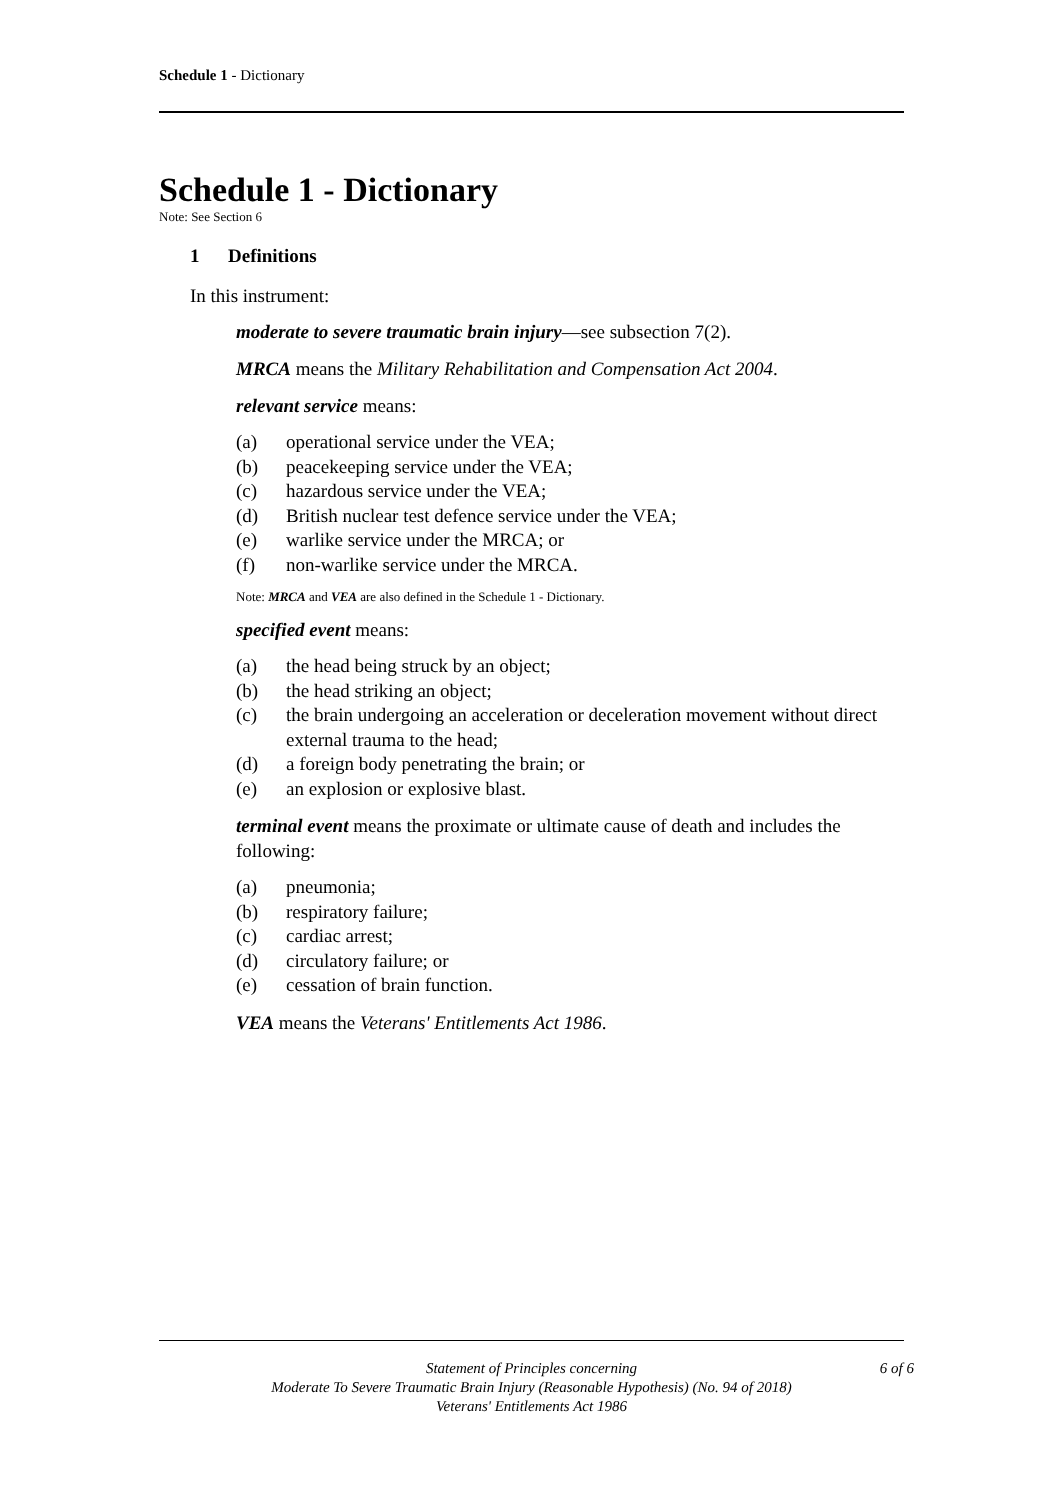Schedule 1 - Dictionary
Schedule 1 - Dictionary
Note: See Section 6
1 Definitions
In this instrument:
moderate to severe traumatic brain injury—see subsection 7(2).
MRCA means the Military Rehabilitation and Compensation Act 2004.
relevant service means:
(a) operational service under the VEA;
(b) peacekeeping service under the VEA;
(c) hazardous service under the VEA;
(d) British nuclear test defence service under the VEA;
(e) warlike service under the MRCA; or
(f) non-warlike service under the MRCA.
Note: MRCA and VEA are also defined in the Schedule 1 - Dictionary.
specified event means:
(a) the head being struck by an object;
(b) the head striking an object;
(c) the brain undergoing an acceleration or deceleration movement without direct external trauma to the head;
(d) a foreign body penetrating the brain; or
(e) an explosion or explosive blast.
terminal event means the proximate or ultimate cause of death and includes the following:
(a) pneumonia;
(b) respiratory failure;
(c) cardiac arrest;
(d) circulatory failure; or
(e) cessation of brain function.
VEA means the Veterans' Entitlements Act 1986.
Statement of Principles concerning 6 of 6
Moderate To Severe Traumatic Brain Injury (Reasonable Hypothesis) (No. 94 of 2018)
Veterans' Entitlements Act 1986